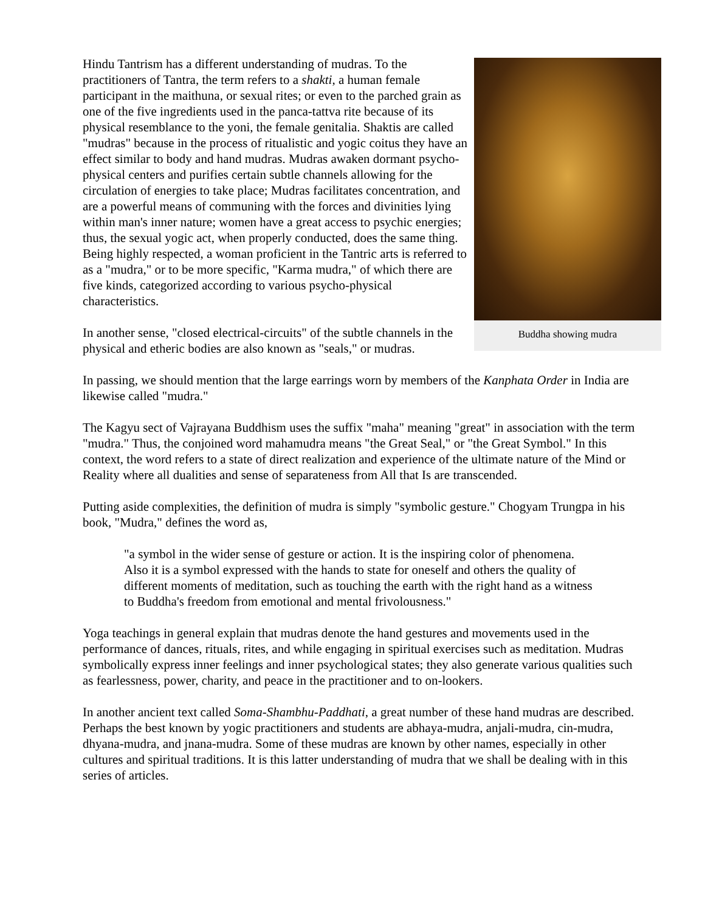Buddha showing mudra
Hindu Tantrism has a different understanding of mudras. To the practitioners of Tantra, the term refers to a shakti, a human female participant in the maithuna, or sexual rites; or even to the parched grain as one of the five ingredients used in the panca-tattva rite because of its physical resemblance to the yoni, the female genitalia. Shaktis are called "mudras" because in the process of ritualistic and yogic coitus they have an effect similar to body and hand mudras. Mudras awaken dormant psycho-physical centers and purifies certain subtle channels allowing for the circulation of energies to take place; Mudras facilitates concentration, and are a powerful means of communing with the forces and divinities lying within man's inner nature; women have a great access to psychic energies; thus, the sexual yogic act, when properly conducted, does the same thing. Being highly respected, a woman proficient in the Tantric arts is referred to as a "mudra," or to be more specific, "Karma mudra," of which there are five kinds, categorized according to various psycho-physical characteristics.
In another sense, "closed electrical-circuits" of the subtle channels in the physical and etheric bodies are also known as "seals," or mudras.
In passing, we should mention that the large earrings worn by members of the Kanphata Order in India are likewise called "mudra."
The Kagyu sect of Vajrayana Buddhism uses the suffix "maha" meaning "great" in association with the term "mudra." Thus, the conjoined word mahamudra means "the Great Seal," or "the Great Symbol." In this context, the word refers to a state of direct realization and experience of the ultimate nature of the Mind or Reality where all dualities and sense of separateness from All that Is are transcended.
Putting aside complexities, the definition of mudra is simply "symbolic gesture." Chogyam Trungpa in his book, "Mudra," defines the word as,
"a symbol in the wider sense of gesture or action. It is the inspiring color of phenomena. Also it is a symbol expressed with the hands to state for oneself and others the quality of different moments of meditation, such as touching the earth with the right hand as a witness to Buddha's freedom from emotional and mental frivolousness."
Yoga teachings in general explain that mudras denote the hand gestures and movements used in the performance of dances, rituals, rites, and while engaging in spiritual exercises such as meditation. Mudras symbolically express inner feelings and inner psychological states; they also generate various qualities such as fearlessness, power, charity, and peace in the practitioner and to on-lookers.
In another ancient text called Soma-Shambhu-Paddhati, a great number of these hand mudras are described. Perhaps the best known by yogic practitioners and students are abhaya-mudra, anjali-mudra, cin-mudra, dhyana-mudra, and jnana-mudra. Some of these mudras are known by other names, especially in other cultures and spiritual traditions. It is this latter understanding of mudra that we shall be dealing with in this series of articles.